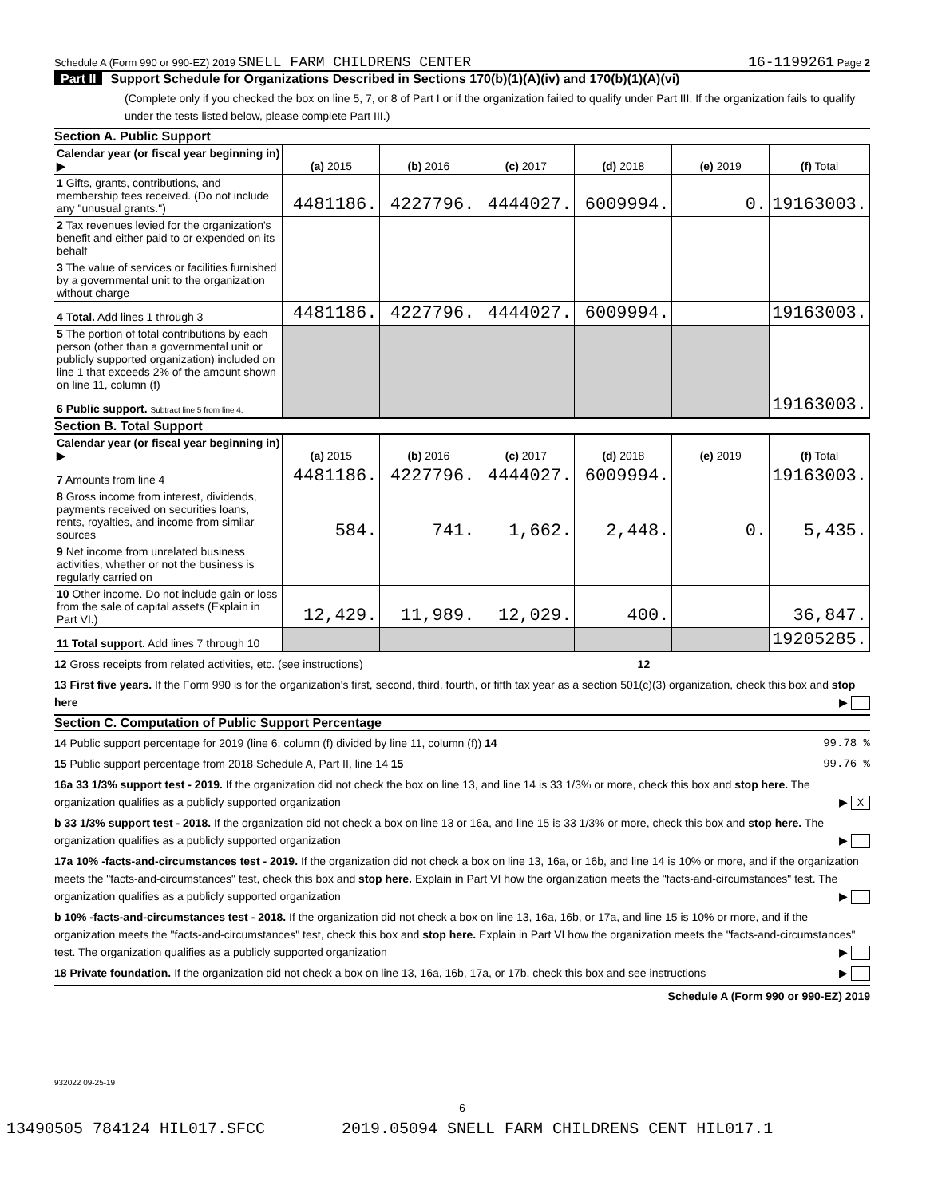Schedule A (Form 990 or 990-EZ) 2019 SNELL FARM CHILDRENS CENTER 16-1199261 Page 2
Part II Support Schedule for Organizations Described in Sections 170(b)(1)(A)(iv) and 170(b)(1)(A)(vi)
(Complete only if you checked the box on line 5, 7, or 8 of Part I or if the organization failed to qualify under Part III. If the organization fails to qualify under the tests listed below, please complete Part III.)
Section A. Public Support
| Calendar year (or fiscal year beginning in) ▶ | (a) 2015 | (b) 2016 | (c) 2017 | (d) 2018 | (e) 2019 | (f) Total |
| 1 Gifts, grants, contributions, and membership fees received. (Do not include any "unusual grants.") | 4481186. | 4227796. | 4444027. | 6009994. | 0. | 19163003. |
| 2 Tax revenues levied for the organization's benefit and either paid to or expended on its behalf | | | | | | |
| 3 The value of services or facilities furnished by a governmental unit to the organization without charge | | | | | | |
| 4 Total. Add lines 1 through 3 | 4481186. | 4227796. | 4444027. | 6009994. | | 19163003. |
| 5 The portion of total contributions by each person (other than a governmental unit or publicly supported organization) included on line 1 that exceeds 2% of the amount shown on line 11, column (f) | | | | | | |
| 6 Public support. Subtract line 5 from line 4. | | | | | | 19163003. |
Section B. Total Support
| Calendar year (or fiscal year beginning in) ▶ | (a) 2015 | (b) 2016 | (c) 2017 | (d) 2018 | (e) 2019 | (f) Total |
| 7 Amounts from line 4 | 4481186. | 4227796. | 4444027. | 6009994. | | 19163003. |
| 8 Gross income from interest, dividends, payments received on securities loans, rents, royalties, and income from similar sources | 584. | 741. | 1,662. | 2,448. | 0. | 5,435. |
| 9 Net income from unrelated business activities, whether or not the business is regularly carried on | | | | | | |
| 10 Other income. Do not include gain or loss from the sale of capital assets (Explain in Part VI.) | 12,429. | 11,989. | 12,029. | 400. | | 36,847. |
| 11 Total support. Add lines 7 through 10 | | | | | | 19205285. |
12 Gross receipts from related activities, etc. (see instructions) 12
13 First five years. If the Form 990 is for the organization's first, second, third, fourth, or fifth tax year as a section 501(c)(3) organization, check this box and stop here ▶
Section C. Computation of Public Support Percentage
14 Public support percentage for 2019 (line 6, column (f) divided by line 11, column (f)) 14 99.78 %
15 Public support percentage from 2018 Schedule A, Part II, line 14 15 99.76 %
16a 33 1/3% support test - 2019. If the organization did not check the box on line 13, and line 14 is 33 1/3% or more, check this box and stop here. The organization qualifies as a publicly supported organization ▶ X
b 33 1/3% support test - 2018. If the organization did not check a box on line 13 or 16a, and line 15 is 33 1/3% or more, check this box and stop here. The organization qualifies as a publicly supported organization ▶
17a 10% -facts-and-circumstances test - 2019. If the organization did not check a box on line 13, 16a, or 16b, and line 14 is 10% or more, and if the organization meets the "facts-and-circumstances" test, check this box and stop here. Explain in Part VI how the organization meets the "facts-and-circumstances" test. The organization qualifies as a publicly supported organization ▶
b 10% -facts-and-circumstances test - 2018. If the organization did not check a box on line 13, 16a, 16b, or 17a, and line 15 is 10% or more, and if the organization meets the "facts-and-circumstances" test, check this box and stop here. Explain in Part VI how the organization meets the "facts-and-circumstances" test. The organization qualifies as a publicly supported organization ▶
18 Private foundation. If the organization did not check a box on line 13, 16a, 16b, 17a, or 17b, check this box and see instructions ▶
Schedule A (Form 990 or 990-EZ) 2019
932022 09-25-19
6
13490505 784124 HIL017.SFCC 2019.05094 SNELL FARM CHILDRENS CENT HIL017.1